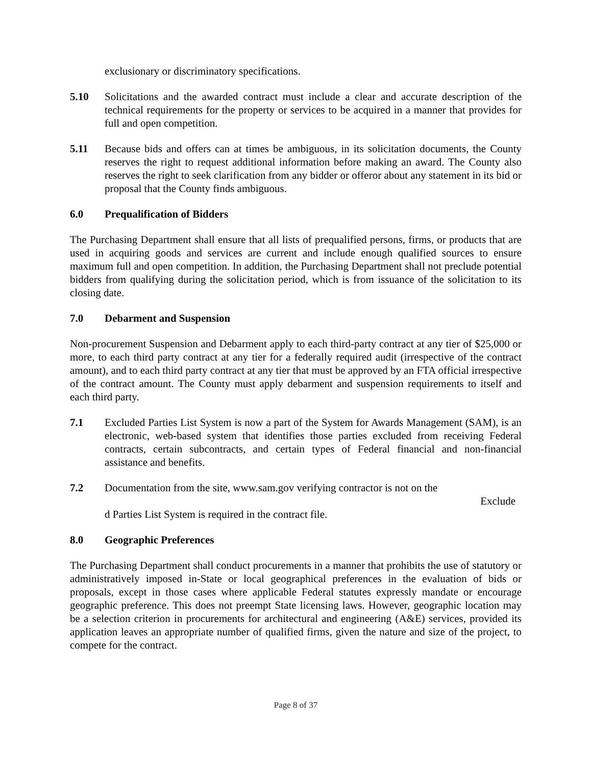exclusionary or discriminatory specifications.
5.10 Solicitations and the awarded contract must include a clear and accurate description of the technical requirements for the property or services to be acquired in a manner that provides for full and open competition.
5.11 Because bids and offers can at times be ambiguous, in its solicitation documents, the County reserves the right to request additional information before making an award. The County also reserves the right to seek clarification from any bidder or offeror about any statement in its bid or proposal that the County finds ambiguous.
6.0 Prequalification of Bidders
The Purchasing Department shall ensure that all lists of prequalified persons, firms, or products that are used in acquiring goods and services are current and include enough qualified sources to ensure maximum full and open competition. In addition, the Purchasing Department shall not preclude potential bidders from qualifying during the solicitation period, which is from issuance of the solicitation to its closing date.
7.0 Debarment and Suspension
Non-procurement Suspension and Debarment apply to each third-party contract at any tier of $25,000 or more, to each third party contract at any tier for a federally required audit (irrespective of the contract amount), and to each third party contract at any tier that must be approved by an FTA official irrespective of the contract amount. The County must apply debarment and suspension requirements to itself and each third party.
7.1 Excluded Parties List System is now a part of the System for Awards Management (SAM), is an electronic, web-based system that identifies those parties excluded from receiving Federal contracts, certain subcontracts, and certain types of Federal financial and non-financial assistance and benefits.
7.2 Documentation from the site, www.sam.gov verifying contractor is not on the
Exclude
d Parties List System is required in the contract file.
8.0 Geographic Preferences
The Purchasing Department shall conduct procurements in a manner that prohibits the use of statutory or administratively imposed in-State or local geographical preferences in the evaluation of bids or proposals, except in those cases where applicable Federal statutes expressly mandate or encourage geographic preference. This does not preempt State licensing laws. However, geographic location may be a selection criterion in procurements for architectural and engineering (A&E) services, provided its application leaves an appropriate number of qualified firms, given the nature and size of the project, to compete for the contract.
Page 8 of 37